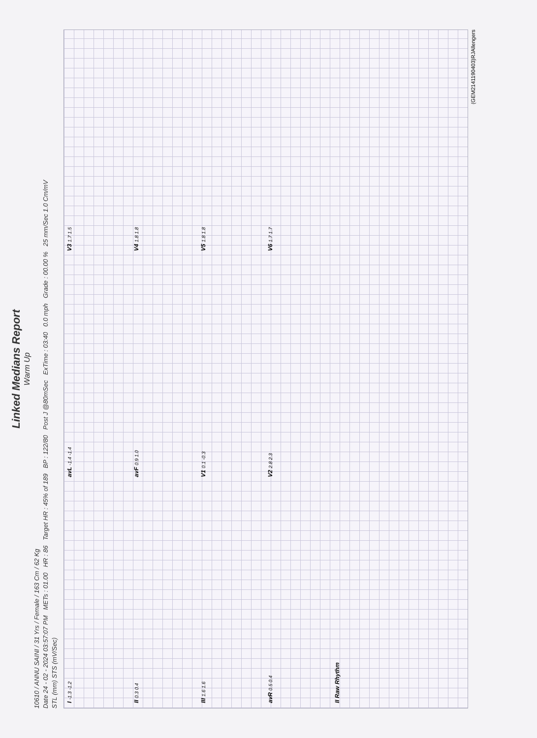Linked Medians Report
Warm Up
10610 / ANNU SAINI / 31 Yrs / Female / 163 Cm / 62 Kg
Date 24 - 02 - 2024 03:57:07 PM METs : 01.00 HR : 86 Target HR : 45% of 189 BP : 122/80 Post J @80mSec ExTime : 03:40 0.0 mph Grade : 00.00 % 25 mm/Sec 1.0 Cm/mV
STL (mm) STS (mV/Sec)
I -1.3 -1.2
avL -1.4 -1.4
V3 1.7 1.5
II 0.3 0.4
avF 0.9 1.0
V4 1.8 1.8
III 1.6 1.6
V1 0.1 -0.3
V5 1.8 1.8
avR 0.5 0.4
V2 2.8 2.3
V6 1.7 1.7
II Raw Rhythm
(GEM2141190403)RJAllengers